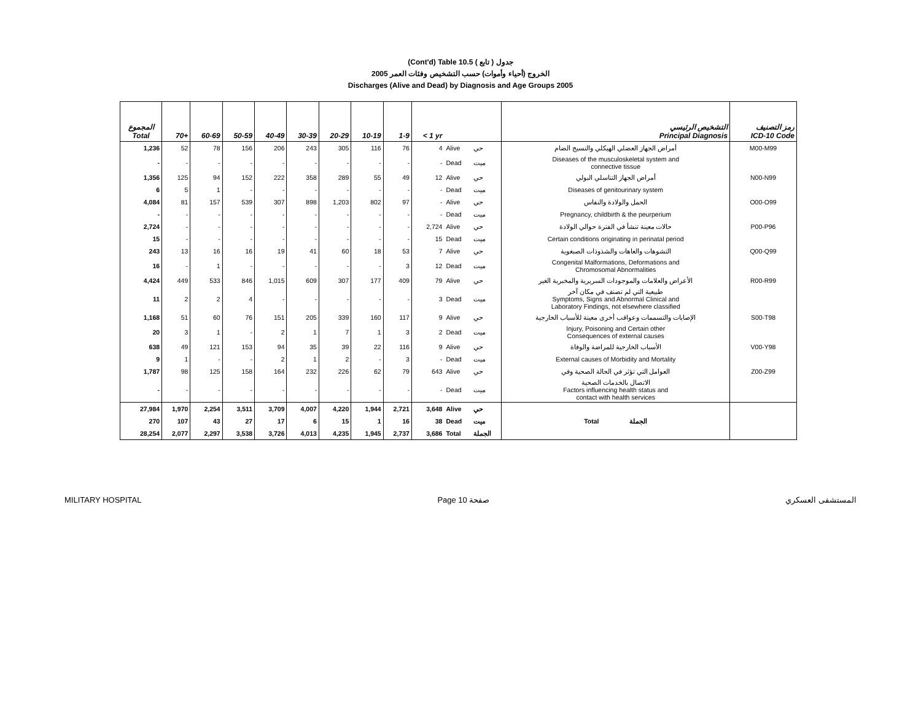(Cont'd) Table 10.5 جدول ( تابع )
2005 الخروج (أحياء وأموات) حسب التشخيص وفئات العمر
Discharges (Alive and Dead) by Diagnosis and Age Groups 2005
| المجموع Total | 70+ | 60-69 | 50-59 | 40-49 | 30-39 | 20-29 | 10-19 | 1-9 | < 1 yr | | | التشخيص الرئيسي Principal Diagnosis | رمز التصنيف ICD-10 Code |
| --- | --- | --- | --- | --- | --- | --- | --- | --- | --- | --- | --- | --- | --- |
| 1,236 | 52 | 78 | 156 | 206 | 243 | 305 | 116 | 76 | 4 | Alive | حي | أمراض الجهاز العضلي الهيكلي والنسيج الضام | M00-M99 |
| - | - | - | - | - | - | - | - | - | - | Dead | ميت | Diseases of the musculoskeletal system and connective tissue | |
| 1,356 | 125 | 94 | 152 | 222 | 358 | 289 | 55 | 49 | 12 | Alive | حي | أمراض الجهاز التناسلي البولي | N00-N99 |
| 6 | 5 | 1 | - | - | - | - | - | - | - | Dead | ميت | Diseases of genitourinary system | |
| 4,084 | 81 | 157 | 539 | 307 | 898 | 1,203 | 802 | 97 | - | Alive | حي | الحمل والولادة والنفاس | O00-O99 |
| - | - | - | - | - | - | - | - | - | - | Dead | ميت | Pregnancy, childbirth & the peurperium | |
| 2,724 | - | - | - | - | - | - | - | - | 2,724 | Alive | حي | حالات معينة تنشأ في الفترة حوالي الولادة | P00-P96 |
| 15 | - | - | - | - | - | - | - | - | 15 | Dead | ميت | Certain conditions originating in perinatal period | |
| 243 | 13 | 16 | 16 | 19 | 41 | 60 | 18 | 53 | 7 | Alive | حي | التشوهات والعاهات والشذوذات الصبغوية | Q00-Q99 |
| 16 | - | 1 | - | - | - | - | - | 3 | 12 | Dead | ميت | Congenital Malformations, Deformations and Chromosomal Abnormalities | |
| 4,424 | 449 | 533 | 846 | 1,015 | 609 | 307 | 177 | 409 | 79 | Alive | حي | الأعراض والعلامات والموجودات السريرية والمخبرية الغير | R00-R99 |
| 11 | 2 | 2 | 4 | - | - | - | - | - | 3 | Dead | ميت | طبيعية التي لم تصنف في مكان آخر Symptoms, Signs and Abnormal Clinical and Laboratory Findings, not elsewhere classified | |
| 1,168 | 51 | 60 | 76 | 151 | 205 | 339 | 160 | 117 | 9 | Alive | حي | الإصابات والتسممات وعواقب أخرى معينة للأسباب الخارجية | S00-T98 |
| 20 | 3 | 1 | - | 2 | 1 | 7 | 1 | 3 | 2 | Dead | ميت | Injury, Poisoning and Certain other Consequences of external causes | |
| 638 | 49 | 121 | 153 | 94 | 35 | 39 | 22 | 116 | 9 | Alive | حي | الأسباب الخارجية للمراضة والوفاة | V00-Y98 |
| 9 | 1 | - | - | 2 | 1 | 2 | - | 3 | - | Dead | ميت | External causes of Morbidity and Mortality | |
| 1,787 | 98 | 125 | 158 | 164 | 232 | 226 | 62 | 79 | 643 | Alive | حي | العوامل التي تؤثر في الحالة الصحية وفي | Z00-Z99 |
| - | - | - | - | - | - | - | - | - | - | Dead | ميت | الاتصال بالخدمات الصحية Factors influencing health status and contact with health services | |
| 27,984 | 1,970 | 2,254 | 3,511 | 3,709 | 4,007 | 4,220 | 1,944 | 2,721 | 3,648 | Alive | حي | | |
| 270 | 107 | 43 | 27 | 17 | 6 | 15 | 1 | 16 | 38 | Dead | ميت | Total الجملة | |
| 28,254 | 2,077 | 2,297 | 3,538 | 3,726 | 4,013 | 4,235 | 1,945 | 2,737 | 3,686 | Total | الجملة | | |
MILITARY HOSPITAL Page 10 صفحة المستشفى العسكري